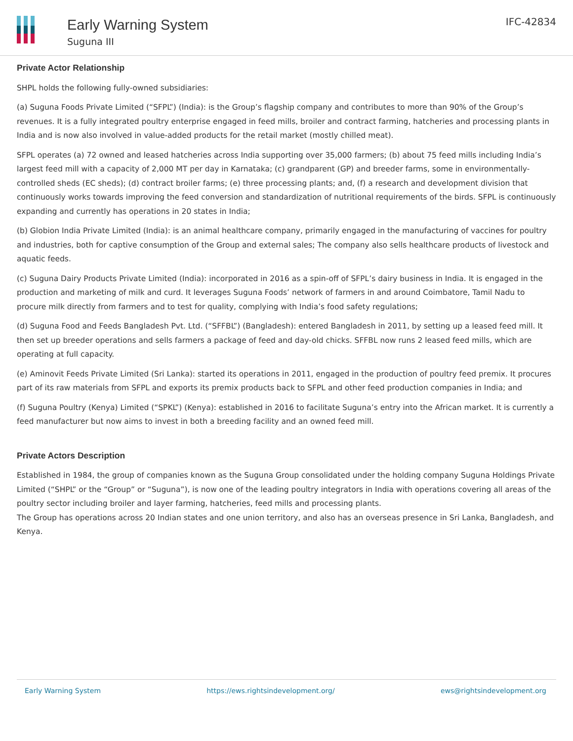Early Warning System
Suguna III
IFC-42834
Private Actor Relationship
SHPL holds the following fully-owned subsidiaries:
(a) Suguna Foods Private Limited (“SFPL”) (India): is the Group’s flagship company and contributes to more than 90% of the Group’s revenues. It is a fully integrated poultry enterprise engaged in feed mills, broiler and contract farming, hatcheries and processing plants in India and is now also involved in value-added products for the retail market (mostly chilled meat).
SFPL operates (a) 72 owned and leased hatcheries across India supporting over 35,000 farmers; (b) about 75 feed mills including India’s largest feed mill with a capacity of 2,000 MT per day in Karnataka; (c) grandparent (GP) and breeder farms, some in environmentally-controlled sheds (EC sheds); (d) contract broiler farms; (e) three processing plants; and, (f) a research and development division that continuously works towards improving the feed conversion and standardization of nutritional requirements of the birds. SFPL is continuously expanding and currently has operations in 20 states in India;
(b) Globion India Private Limited (India): is an animal healthcare company, primarily engaged in the manufacturing of vaccines for poultry and industries, both for captive consumption of the Group and external sales; The company also sells healthcare products of livestock and aquatic feeds.
(c) Suguna Dairy Products Private Limited (India): incorporated in 2016 as a spin-off of SFPL’s dairy business in India. It is engaged in the production and marketing of milk and curd. It leverages Suguna Foods’ network of farmers in and around Coimbatore, Tamil Nadu to procure milk directly from farmers and to test for quality, complying with India’s food safety regulations;
(d) Suguna Food and Feeds Bangladesh Pvt. Ltd. (“SFFBL”) (Bangladesh): entered Bangladesh in 2011, by setting up a leased feed mill. It then set up breeder operations and sells farmers a package of feed and day-old chicks. SFFBL now runs 2 leased feed mills, which are operating at full capacity.
(e) Aminovit Feeds Private Limited (Sri Lanka): started its operations in 2011, engaged in the production of poultry feed premix. It procures part of its raw materials from SFPL and exports its premix products back to SFPL and other feed production companies in India; and
(f) Suguna Poultry (Kenya) Limited (“SPKL”) (Kenya): established in 2016 to facilitate Suguna’s entry into the African market. It is currently a feed manufacturer but now aims to invest in both a breeding facility and an owned feed mill.
Private Actors Description
Established in 1984, the group of companies known as the Suguna Group consolidated under the holding company Suguna Holdings Private Limited (“SHPL” or the “Group” or “Suguna”), is now one of the leading poultry integrators in India with operations covering all areas of the poultry sector including broiler and layer farming, hatcheries, feed mills and processing plants.
The Group has operations across 20 Indian states and one union territory, and also has an overseas presence in Sri Lanka, Bangladesh, and Kenya.
Early Warning System https://ews.rightsindevelopment.org/ ews@rightsindevelopment.org